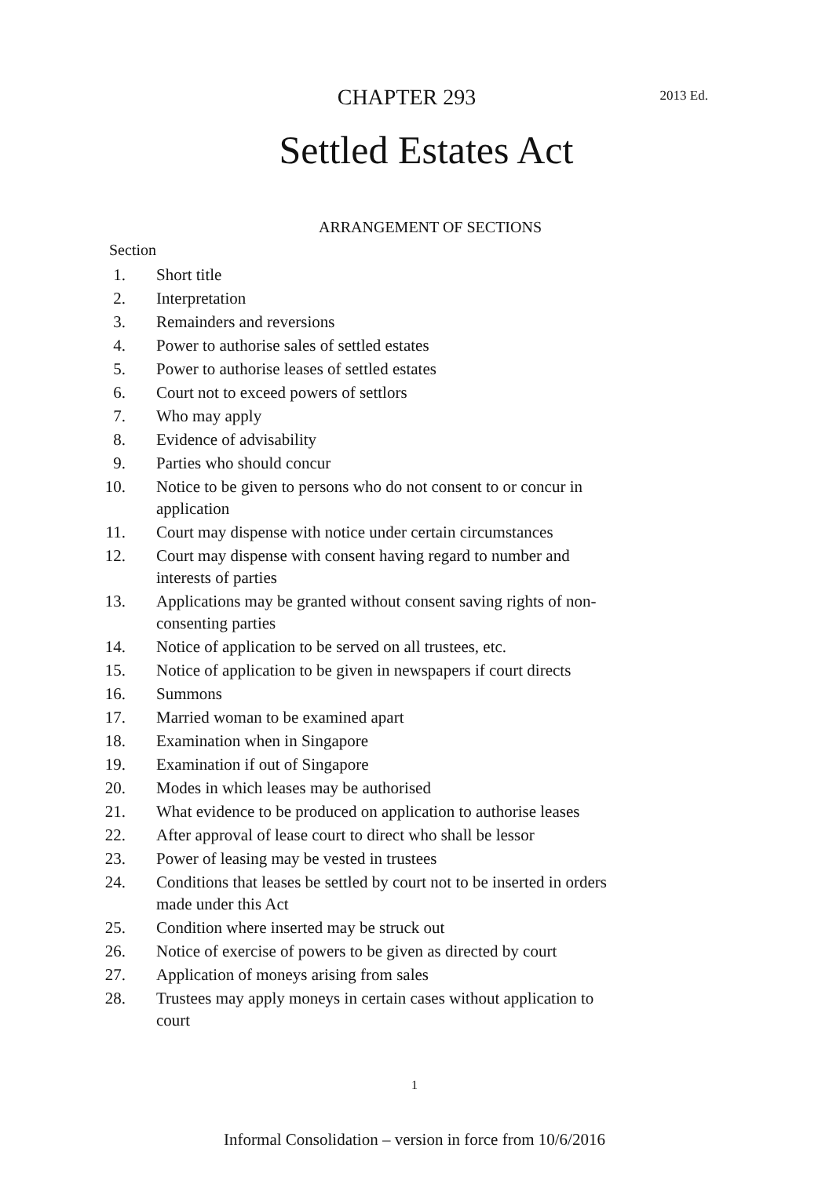2013 Ed.
CHAPTER 293
Settled Estates Act
ARRANGEMENT OF SECTIONS
Section
1. Short title
2. Interpretation
3. Remainders and reversions
4. Power to authorise sales of settled estates
5. Power to authorise leases of settled estates
6. Court not to exceed powers of settlors
7. Who may apply
8. Evidence of advisability
9. Parties who should concur
10. Notice to be given to persons who do not consent to or concur in application
11. Court may dispense with notice under certain circumstances
12. Court may dispense with consent having regard to number and interests of parties
13. Applications may be granted without consent saving rights of non-consenting parties
14. Notice of application to be served on all trustees, etc.
15. Notice of application to be given in newspapers if court directs
16. Summons
17. Married woman to be examined apart
18. Examination when in Singapore
19. Examination if out of Singapore
20. Modes in which leases may be authorised
21. What evidence to be produced on application to authorise leases
22. After approval of lease court to direct who shall be lessor
23. Power of leasing may be vested in trustees
24. Conditions that leases be settled by court not to be inserted in orders made under this Act
25. Condition where inserted may be struck out
26. Notice of exercise of powers to be given as directed by court
27. Application of moneys arising from sales
28. Trustees may apply moneys in certain cases without application to court
1
Informal Consolidation – version in force from 10/6/2016